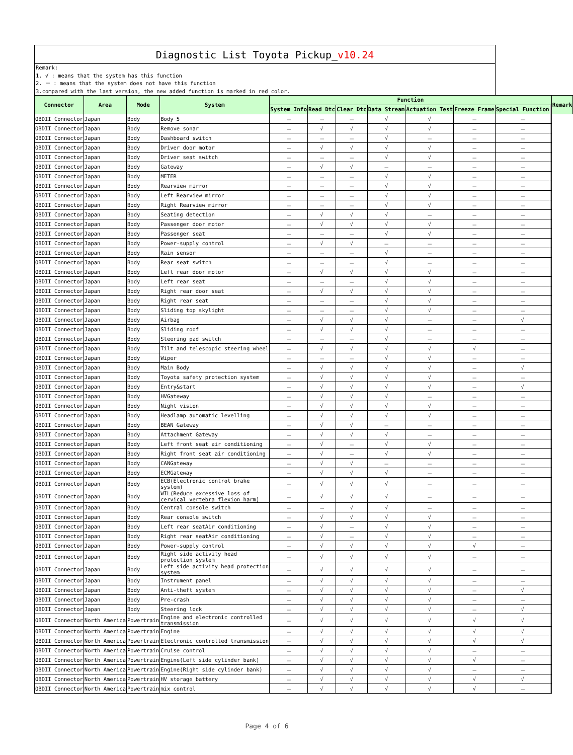Diagnostic List Toyota Pickup_v10.24
Remark:
1. √ : means that the system has this function
2. － : means that the system does not have this function
3.compared with the last version, the new added function is marked in red color.
| Connector | Area | Mode | System | Function | | | | | | | | Remark |
| --- | --- | --- | --- | --- | --- | --- | --- | --- | --- | --- | --- | --- |
| | | | | System Info | Read Dtc | Clear Dtc | Data Stream | Actuation Test | Freeze Frame | Special Function | | |
| OBDII Connector | Japan | Body | Body 5 | － | － | － | √ | √ | － | － | | |
| OBDII Connector | Japan | Body | Remove sonar | － | √ | √ | √ | √ | － | － | | |
| OBDII Connector | Japan | Body | Dashboard switch | － | － | － | √ | － | － | － | | |
| OBDII Connector | Japan | Body | Driver door motor | － | √ | √ | √ | √ | － | － | | |
| OBDII Connector | Japan | Body | Driver seat switch | － | － | － | √ | √ | － | － | | |
| OBDII Connector | Japan | Body | Gateway | － | √ | √ | － | － | － | － | | |
| OBDII Connector | Japan | Body | METER | － | － | － | √ | √ | － | － | | |
| OBDII Connector | Japan | Body | Rearview mirror | － | － | － | √ | √ | － | － | | |
| OBDII Connector | Japan | Body | Left Rearview mirror | － | － | － | √ | √ | － | － | | |
| OBDII Connector | Japan | Body | Right Rearview mirror | － | － | － | √ | √ | － | － | | |
| OBDII Connector | Japan | Body | Seating detection | － | √ | √ | √ | － | － | － | | |
| OBDII Connector | Japan | Body | Passenger door motor | － | √ | √ | √ | √ | － | － | | |
| OBDII Connector | Japan | Body | Passenger seat | － | － | － | √ | √ | － | － | | |
| OBDII Connector | Japan | Body | Power-supply control | － | √ | √ | － | － | － | － | | |
| OBDII Connector | Japan | Body | Rain sensor | － | － | － | √ | － | － | － | | |
| OBDII Connector | Japan | Body | Rear seat switch | － | － | － | √ | － | － | － | | |
| OBDII Connector | Japan | Body | Left rear door motor | － | √ | √ | √ | √ | － | － | | |
| OBDII Connector | Japan | Body | Left rear seat | － | － | － | √ | √ | － | － | | |
| OBDII Connector | Japan | Body | Right rear door seat | － | √ | √ | √ | √ | － | － | | |
| OBDII Connector | Japan | Body | Right rear seat | － | － | － | √ | √ | － | － | | |
| OBDII Connector | Japan | Body | Sliding top skylight | － | － | － | √ | √ | － | － | | |
| OBDII Connector | Japan | Body | Airbag | － | √ | √ | √ | － | － | √ | | |
| OBDII Connector | Japan | Body | Sliding roof | － | √ | √ | √ | － | － | － | | |
| OBDII Connector | Japan | Body | Steering pad switch | － | － | － | √ | － | － | － | | |
| OBDII Connector | Japan | Body | Tilt and telescopic steering wheel | － | √ | √ | √ | √ | √ | － | | |
| OBDII Connector | Japan | Body | Wiper | － | － | － | √ | √ | － | － | | |
| OBDII Connector | Japan | Body | Main Body | － | √ | √ | √ | √ | － | √ | | |
| OBDII Connector | Japan | Body | Toyota safety protection system | － | √ | √ | √ | √ | － | － | | |
| OBDII Connector | Japan | Body | Entry&start | － | √ | √ | √ | √ | － | √ | | |
| OBDII Connector | Japan | Body | HVGateway | － | √ | √ | √ | － | － | － | | |
| OBDII Connector | Japan | Body | Night vision | － | √ | √ | √ | √ | － | － | | |
| OBDII Connector | Japan | Body | Headlamp automatic levelling | － | √ | √ | √ | √ | － | － | | |
| OBDII Connector | Japan | Body | BEAN Gateway | － | √ | √ | － | － | － | － | | |
| OBDII Connector | Japan | Body | Attachment Gateway | － | √ | √ | √ | － | － | － | | |
| OBDII Connector | Japan | Body | Left front seat air conditioning | － | √ | － | √ | √ | － | － | | |
| OBDII Connector | Japan | Body | Right front seat air conditioning | － | √ | － | √ | √ | － | － | | |
| OBDII Connector | Japan | Body | CANGateway | － | √ | √ | － | － | － | － | | |
| OBDII Connector | Japan | Body | ECMGateway | － | √ | √ | √ | － | － | － | | |
| OBDII Connector | Japan | Body | ECB(Electronic control brake system) | － | √ | √ | √ | － | － | － | | |
| OBDII Connector | Japan | Body | WIL(Reduce excessive loss of cervical vertebra flexion harm) | － | √ | √ | √ | － | － | － | | |
| OBDII Connector | Japan | Body | Central console switch | － | － | √ | √ | － | － | － | | |
| OBDII Connector | Japan | Body | Rear console switch | － | √ | √ | √ | √ | － | － | | |
| OBDII Connector | Japan | Body | Left rear seatAir conditioning | － | √ | － | √ | √ | － | － | | |
| OBDII Connector | Japan | Body | Right rear seatAir conditioning | － | √ | － | √ | √ | － | － | | |
| OBDII Connector | Japan | Body | Power-supply control | － | √ | √ | √ | √ | √ | － | | |
| OBDII Connector | Japan | Body | Right side activity head protection system | － | √ | √ | √ | √ | － | － | | |
| OBDII Connector | Japan | Body | Left side activity head protection system | － | √ | √ | √ | √ | － | － | | |
| OBDII Connector | Japan | Body | Instrument panel | － | √ | √ | √ | √ | － | － | | |
| OBDII Connector | Japan | Body | Anti-theft system | － | √ | √ | √ | √ | － | √ | | |
| OBDII Connector | Japan | Body | Pre-crash | － | √ | √ | √ | √ | － | － | | |
| OBDII Connector | Japan | Body | Steering lock | － | √ | √ | √ | √ | － | √ | | |
| OBDII Connector | North America | Powertrain | Engine and electronic controlled transmission | － | √ | √ | √ | √ | √ | √ | | |
| OBDII Connector | North America | Powertrain | Engine | － | √ | √ | √ | √ | √ | √ | | |
| OBDII Connector | North America | Powertrain | Electronic controlled transmission | － | √ | √ | √ | √ | √ | √ | | |
| OBDII Connector | North America | Powertrain | Cruise control | － | √ | √ | √ | √ | － | － | | |
| OBDII Connector | North America | Powertrain | Engine(Left side cylinder bank) | － | √ | √ | √ | √ | √ | － | | |
| OBDII Connector | North America | Powertrain | Engine(Right side cylinder bank) | － | √ | √ | √ | √ | － | － | | |
| OBDII Connector | North America | Powertrain | HV storage battery | － | √ | √ | √ | √ | √ | √ | | |
| OBDII Connector | North America | Powertrain | mix control | － | √ | √ | √ | √ | √ | － | | |
Page 4 of 6